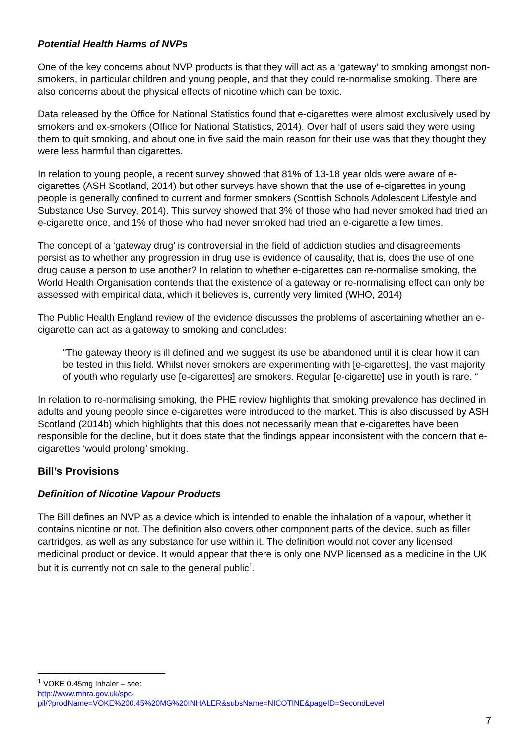Potential Health Harms of NVPs
One of the key concerns about NVP products is that they will act as a ‘gateway’ to smoking amongst non-smokers, in particular children and young people, and that they could re-normalise smoking. There are also concerns about the physical effects of nicotine which can be toxic.
Data released by the Office for National Statistics found that e-cigarettes were almost exclusively used by smokers and ex-smokers (Office for National Statistics, 2014). Over half of users said they were using them to quit smoking, and about one in five said the main reason for their use was that they thought they were less harmful than cigarettes.
In relation to young people, a recent survey showed that 81% of 13-18 year olds were aware of e-cigarettes (ASH Scotland, 2014) but other surveys have shown that the use of e-cigarettes in young people is generally confined to current and former smokers (Scottish Schools Adolescent Lifestyle and Substance Use Survey, 2014). This survey showed that 3% of those who had never smoked had tried an e-cigarette once, and 1% of those who had never smoked had tried an e-cigarette a few times.
The concept of a ‘gateway drug’ is controversial in the field of addiction studies and disagreements persist as to whether any progression in drug use is evidence of causality, that is, does the use of one drug cause a person to use another? In relation to whether e-cigarettes can re-normalise smoking, the World Health Organisation contends that the existence of a gateway or re-normalising effect can only be assessed with empirical data, which it believes is, currently very limited (WHO, 2014)
The Public Health England review of the evidence discusses the problems of ascertaining whether an e-cigarette can act as a gateway to smoking and concludes:
“The gateway theory is ill defined and we suggest its use be abandoned until it is clear how it can be tested in this field. Whilst never smokers are experimenting with [e-cigarettes], the vast majority of youth who regularly use [e-cigarettes] are smokers. Regular [e-cigarette] use in youth is rare. “
In relation to re-normalising smoking, the PHE review highlights that smoking prevalence has declined in adults and young people since e-cigarettes were introduced to the market. This is also discussed by ASH Scotland (2014b) which highlights that this does not necessarily mean that e-cigarettes have been responsible for the decline, but it does state that the findings appear inconsistent with the concern that e-cigarettes ‘would prolong’ smoking.
Bill’s Provisions
Definition of Nicotine Vapour Products
The Bill defines an NVP as a device which is intended to enable the inhalation of a vapour, whether it contains nicotine or not. The definition also covers other component parts of the device, such as filler cartridges, as well as any substance for use within it. The definition would not cover any licensed medicinal product or device. It would appear that there is only one NVP licensed as a medicine in the UK but it is currently not on sale to the general public<sup>1</sup>.
<sup>1</sup> VOKE 0.45mg Inhaler – see:
http://www.mhra.gov.uk/spc-
pil/?prodName=VOKE%200.45%20MG%20INHALER&subsName=NICOTINE&pageID=SecondLevel
7